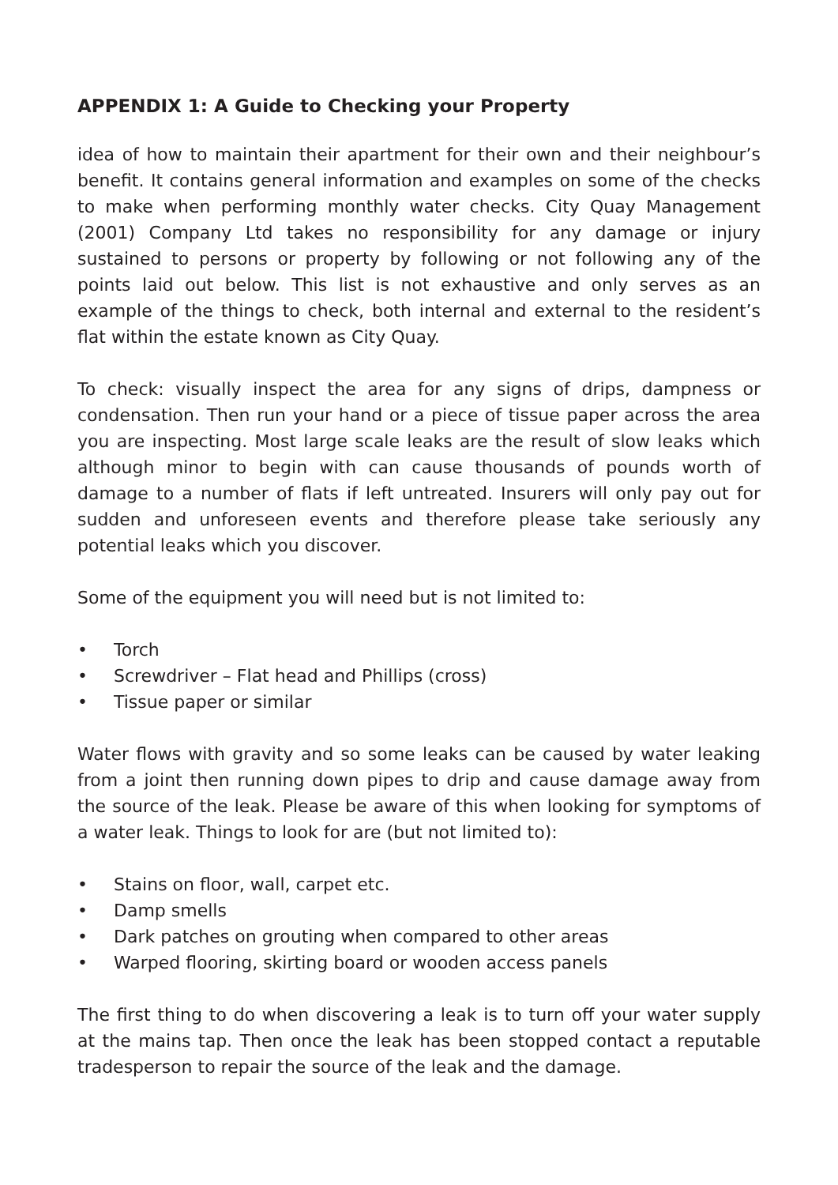APPENDIX 1: A Guide to Checking your Property
idea of how to maintain their apartment for their own and their neighbour’s benefit. It contains general information and examples on some of the checks to make when performing monthly water checks. City Quay Management (2001) Company Ltd takes no responsibility for any damage or injury sustained to persons or property by following or not following any of the points laid out below. This list is not exhaustive and only serves as an example of the things to check, both internal and external to the resident’s flat within the estate known as City Quay.
To check: visually inspect the area for any signs of drips, dampness or condensation. Then run your hand or a piece of tissue paper across the area you are inspecting. Most large scale leaks are the result of slow leaks which although minor to begin with can cause thousands of pounds worth of damage to a number of flats if left untreated. Insurers will only pay out for sudden and unforeseen events and therefore please take seriously any potential leaks which you discover.
Some of the equipment you will need but is not limited to:
• Torch
• Screwdriver – Flat head and Phillips (cross)
• Tissue paper or similar
Water flows with gravity and so some leaks can be caused by water leaking from a joint then running down pipes to drip and cause damage away from the source of the leak. Please be aware of this when looking for symptoms of a water leak. Things to look for are (but not limited to):
• Stains on floor, wall, carpet etc.
• Damp smells
• Dark patches on grouting when compared to other areas
• Warped flooring, skirting board or wooden access panels
The first thing to do when discovering a leak is to turn off your water supply at the mains tap. Then once the leak has been stopped contact a reputable tradesperson to repair the source of the leak and the damage.